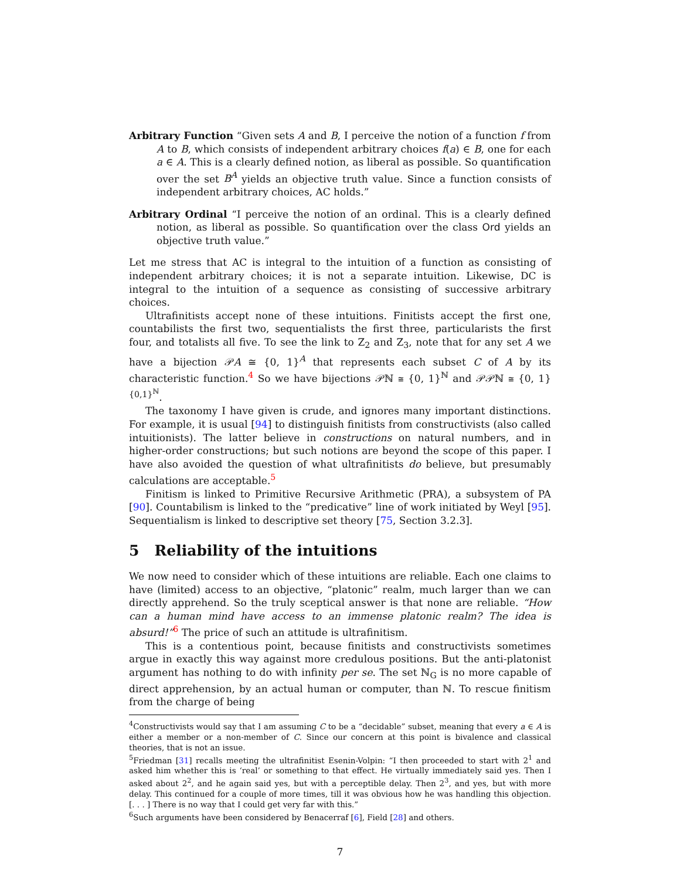Arbitrary Function “Given sets A and B, I perceive the notion of a function f from A to B, which consists of independent arbitrary choices f(a) ∈ B, one for each a ∈ A. This is a clearly defined notion, as liberal as possible. So quantification over the set B<sup>A</sup> yields an objective truth value. Since a function consists of independent arbitrary choices, AC holds.”
Arbitrary Ordinal “I perceive the notion of an ordinal. This is a clearly defined notion, as liberal as possible. So quantification over the class Ord yields an objective truth value.”
Let me stress that AC is integral to the intuition of a function as consisting of independent arbitrary choices; it is not a separate intuition. Likewise, DC is integral to the intuition of a sequence as consisting of successive arbitrary choices.
Ultrafinitists accept none of these intuitions. Finitists accept the first one, countabilists the first two, sequentialists the first three, particularists the first four, and totalists all five. To see the link to Z<sub>2</sub> and Z<sub>3</sub>, note that for any set A we have a bijection 𝒫A ≅ {0, 1}<sup>A</sup> that represents each subset C of A by its characteristic function.<sup>4</sup> So we have bijections 𝒫ℕ ≅ {0, 1}<sup>ℕ</sup> and 𝒫𝒫ℕ ≅ {0, 1}<sup>{0,1}<sup>ℕ</sup></sup>.
The taxonomy I have given is crude, and ignores many important distinctions. For example, it is usual [94] to distinguish finitists from constructivists (also called intuitionists). The latter believe in constructions on natural numbers, and in higher-order constructions; but such notions are beyond the scope of this paper. I have also avoided the question of what ultrafinitists do believe, but presumably calculations are acceptable.<sup>5</sup>
Finitism is linked to Primitive Recursive Arithmetic (PRA), a subsystem of PA [90]. Countabilism is linked to the “predicative” line of work initiated by Weyl [95]. Sequentialism is linked to descriptive set theory [75, Section 3.2.3].
5 Reliability of the intuitions
We now need to consider which of these intuitions are reliable. Each one claims to have (limited) access to an objective, “platonic” realm, much larger than we can directly apprehend. So the truly sceptical answer is that none are reliable. “How can a human mind have access to an immense platonic realm? The idea is absurd!”<sup>6</sup> The price of such an attitude is ultrafinitism.
This is a contentious point, because finitists and constructivists sometimes argue in exactly this way against more credulous positions. But the anti-platonist argument has nothing to do with infinity per se. The set ℕ<sub>G</sub> is no more capable of direct apprehension, by an actual human or computer, than ℕ. To rescue finitism from the charge of being
<sup>4</sup> Constructivists would say that I am assuming C to be a “decidable” subset, meaning that every a ∈ A is either a member or a non-member of C. Since our concern at this point is bivalence and classical theories, that is not an issue.
<sup>5</sup> Friedman [31] recalls meeting the ultrafinitist Esenin-Volpin: “I then proceeded to start with 2<sup>1</sup> and asked him whether this is ‘real’ or something to that effect. He virtually immediately said yes. Then I asked about 2<sup>2</sup>, and he again said yes, but with a perceptible delay. Then 2<sup>3</sup>, and yes, but with more delay. This continued for a couple of more times, till it was obvious how he was handling this objection. [. . . ] There is no way that I could get very far with this.”
<sup>6</sup> Such arguments have been considered by Benacerraf [6], Field [28] and others.
7